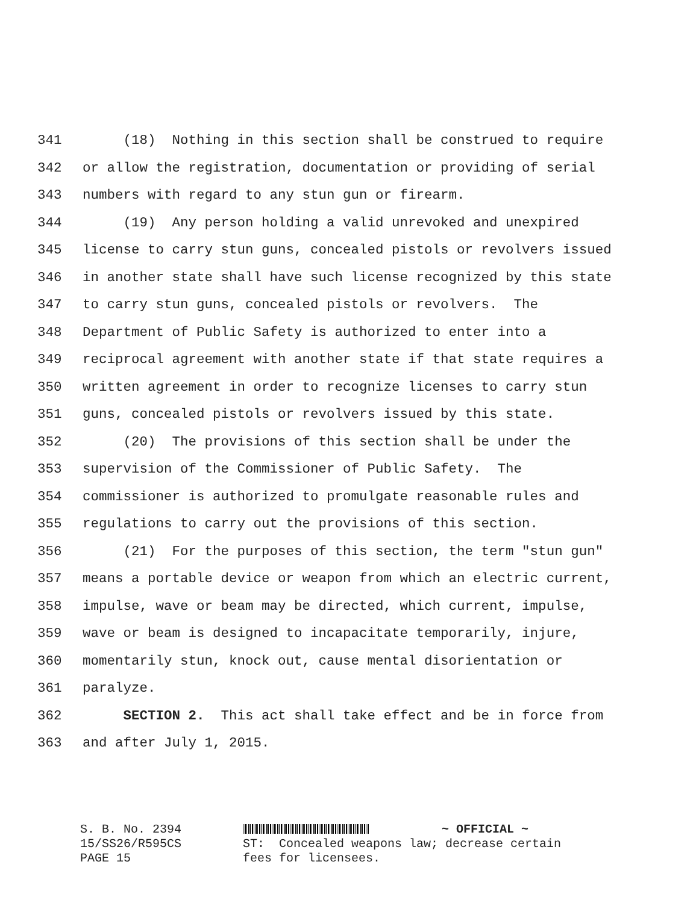341 (18) Nothing in this section shall be construed to require
342 or allow the registration, documentation or providing of serial
343 numbers with regard to any stun gun or firearm.
344 (19) Any person holding a valid unrevoked and unexpired
345 license to carry stun guns, concealed pistols or revolvers issued
346 in another state shall have such license recognized by this state
347 to carry stun guns, concealed pistols or revolvers. The
348 Department of Public Safety is authorized to enter into a
349 reciprocal agreement with another state if that state requires a
350 written agreement in order to recognize licenses to carry stun
351 guns, concealed pistols or revolvers issued by this state.
352 (20) The provisions of this section shall be under the
353 supervision of the Commissioner of Public Safety. The
354 commissioner is authorized to promulgate reasonable rules and
355 regulations to carry out the provisions of this section.
356 (21) For the purposes of this section, the term "stun gun"
357 means a portable device or weapon from which an electric current,
358 impulse, wave or beam may be directed, which current, impulse,
359 wave or beam is designed to incapacitate temporarily, injure,
360 momentarily stun, knock out, cause mental disorientation or
361 paralyze.
362 SECTION 2. This act shall take effect and be in force from
363 and after July 1, 2015.
S. B. No. 2394 15/SS26/R595CS PAGE 15
~ OFFICIAL ~ ST: Concealed weapons law; decrease certain fees for licensees.